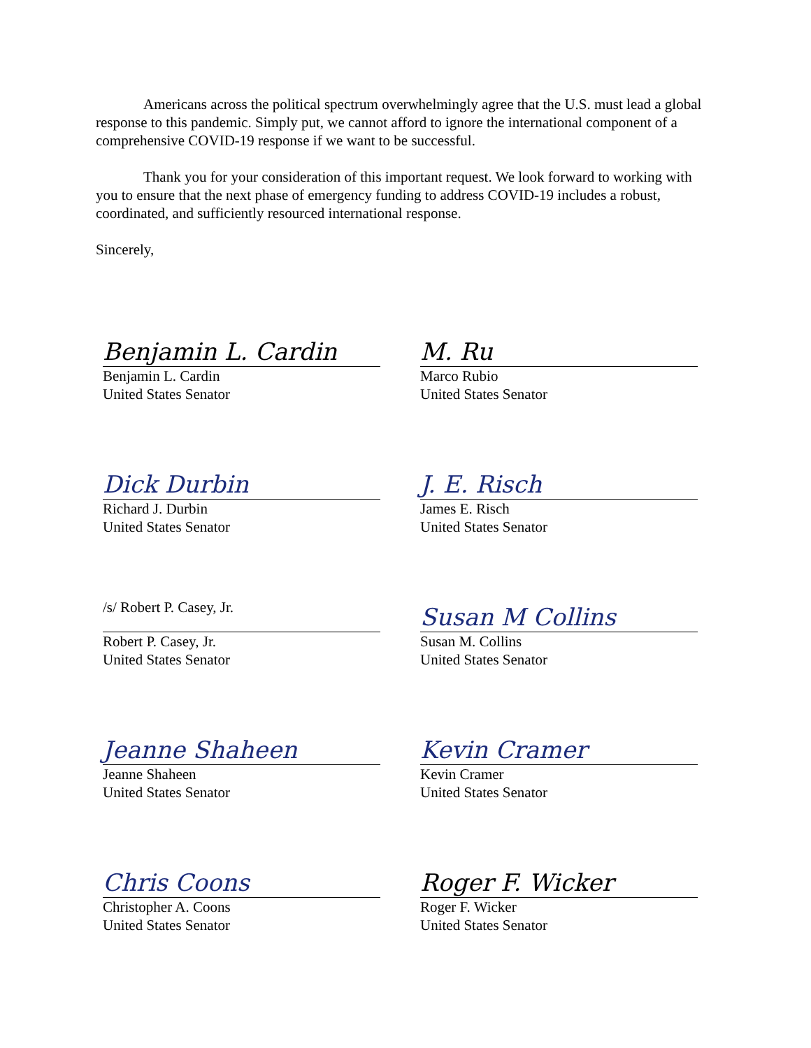Americans across the political spectrum overwhelmingly agree that the U.S. must lead a global response to this pandemic. Simply put, we cannot afford to ignore the international component of a comprehensive COVID-19 response if we want to be successful.
Thank you for your consideration of this important request. We look forward to working with you to ensure that the next phase of emergency funding to address COVID-19 includes a robust, coordinated, and sufficiently resourced international response.
Sincerely,
Benjamin L. Cardin
Benjamin L. Cardin
United States Senator
Dick Durbin
Richard J. Durbin
United States Senator
/s/ Robert P. Casey, Jr.
Robert P. Casey, Jr.
United States Senator
Jeanne Shaheen
Jeanne Shaheen
United States Senator
Chris Coons
Christopher A. Coons
United States Senator
M. Ru
Marco Rubio
United States Senator
J. E. Risch
James E. Risch
United States Senator
Susan M Collins
Susan M. Collins
United States Senator
Kevin Cramer
Kevin Cramer
United States Senator
Roger F. Wicker
Roger F. Wicker
United States Senator